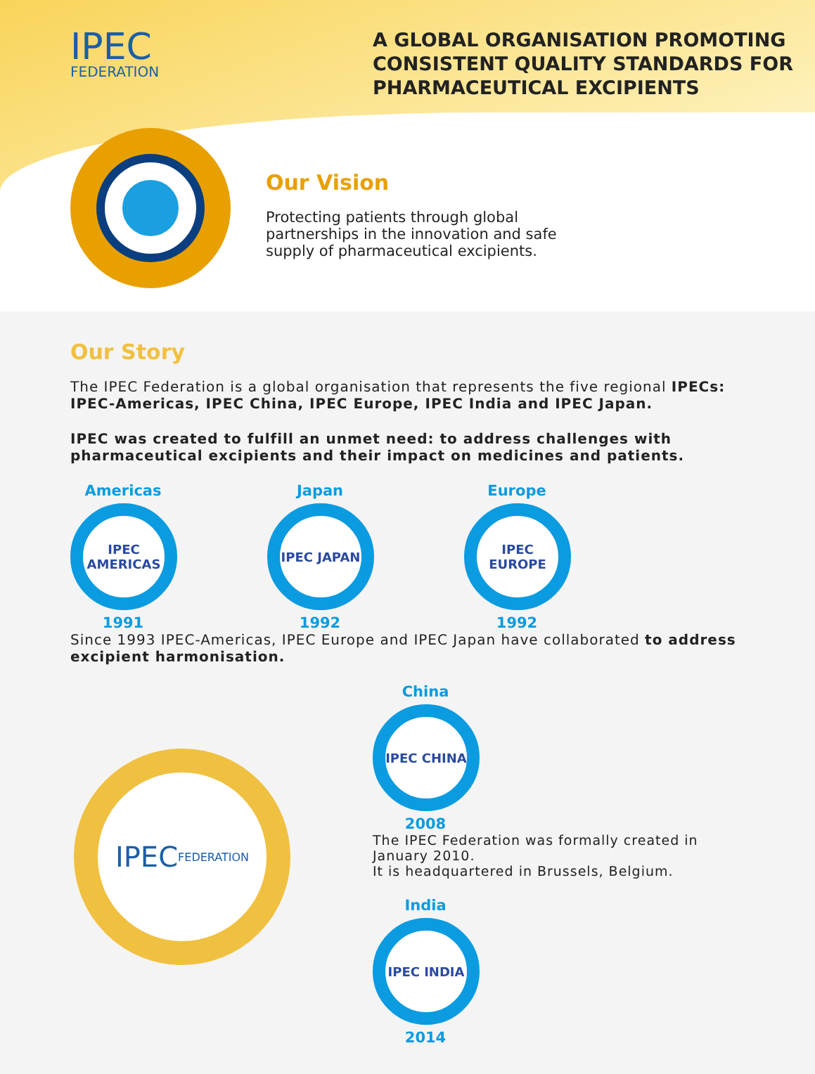IPEC
FEDERATION
A GLOBAL ORGANISATION PROMOTING CONSISTENT QUALITY STANDARDS FOR PHARMACEUTICAL EXCIPIENTS
Our Vision
Protecting patients through global partnerships in the innovation and safe supply of pharmaceutical excipients.
Our Story
The IPEC Federation is a global organisation that represents the five regional IPECs: IPEC-Americas, IPEC China, IPEC Europe, IPEC India and IPEC Japan.
IPEC was created to fulfill an unmet need: to address challenges with pharmaceutical excipients and their impact on medicines and patients.
Americas
IPEC AMERICAS
1991
Japan
IPEC JAPAN
1992
Europe
IPEC EUROPE
1992
Since 1993 IPEC-Americas, IPEC Europe and IPEC Japan have collaborated to address excipient harmonisation.
China
IPEC CHINA
2008
The IPEC Federation was formally created in January 2010.
It is headquartered in Brussels, Belgium.
India
IPEC INDIA
2014
IPEC
FEDERATION